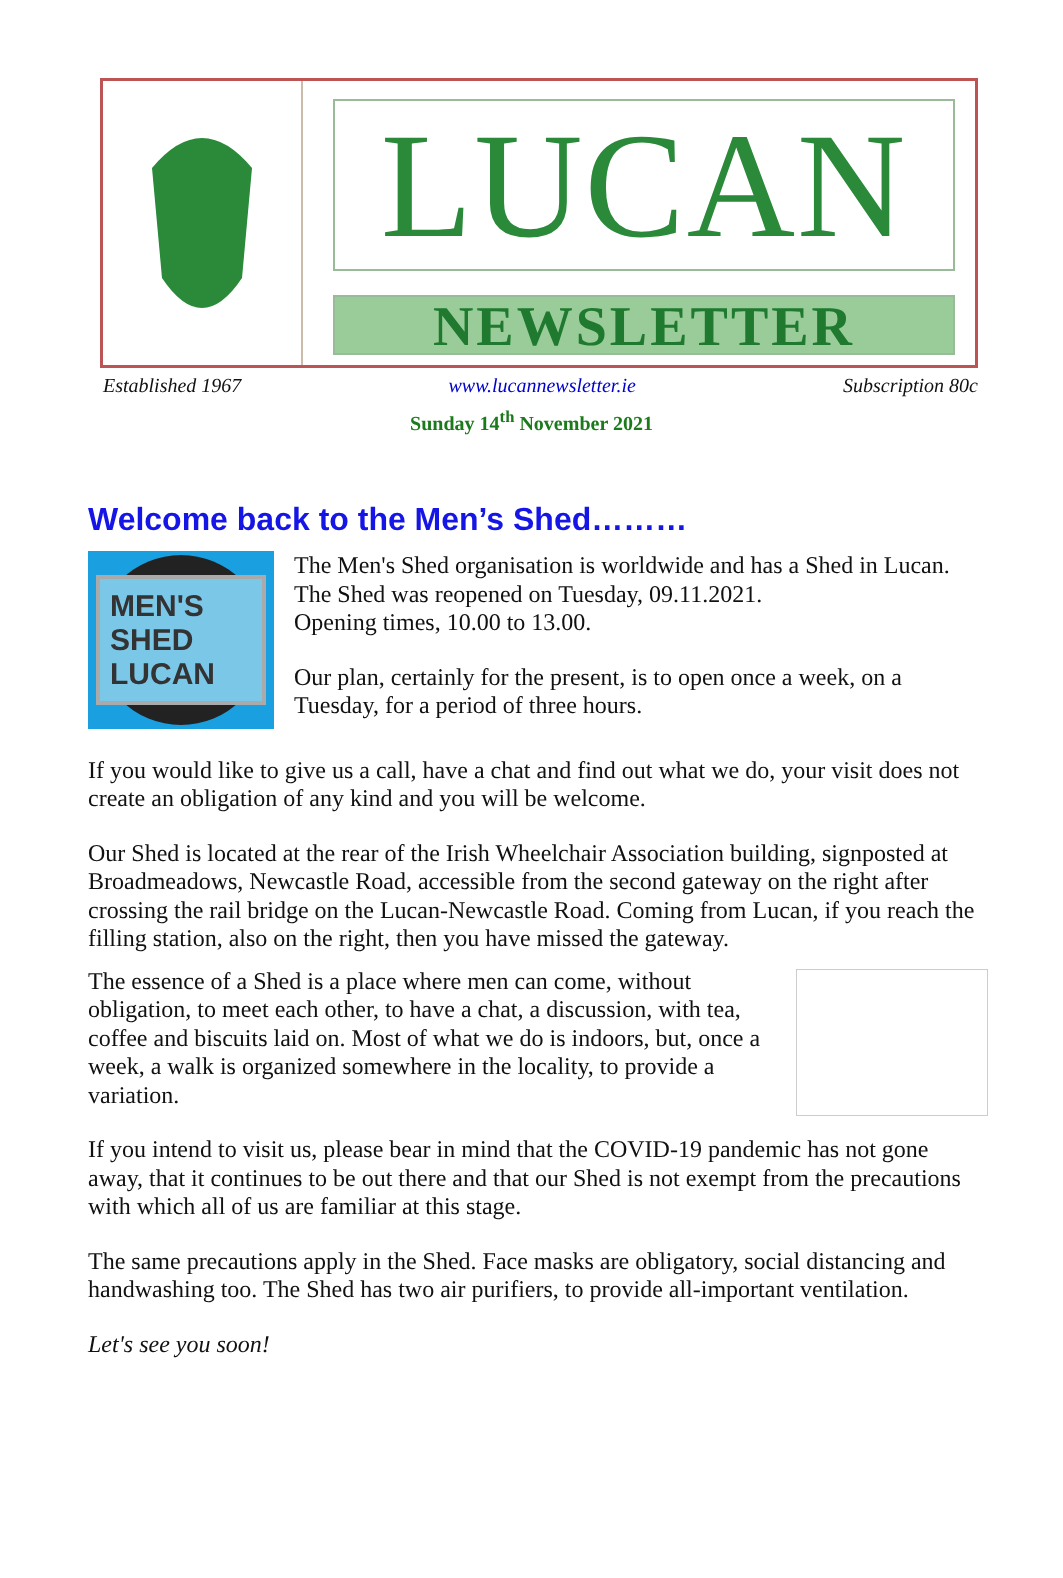LUCAN
NEWSLETTER
Established 1967 www.lucannewsletter.ie Subscription 80c
Sunday 14<sup>th</sup> November 2021
Welcome back to the Men’s Shed………
MEN'S SHED LUCAN
The Men's Shed organisation is worldwide and has a Shed in Lucan. The Shed was reopened on Tuesday, 09.11.2021.
Opening times, 10.00 to 13.00.
Our plan, certainly for the present, is to open once a week, on a Tuesday, for a period of three hours.
If you would like to give us a call, have a chat and find out what we do, your visit does not create an obligation of any kind and you will be welcome.
Our Shed is located at the rear of the Irish Wheelchair Association building, signposted at Broadmeadows, Newcastle Road, accessible from the second gateway on the right after crossing the rail bridge on the Lucan-Newcastle Road. Coming from Lucan, if you reach the filling station, also on the right, then you have missed the gateway.
The essence of a Shed is a place where men can come, without obligation, to meet each other, to have a chat, a discussion, with tea, coffee and biscuits laid on. Most of what we do is indoors, but, once a week, a walk is organized somewhere in the locality, to provide a variation.
If you intend to visit us, please bear in mind that the COVID-19 pandemic has not gone away, that it continues to be out there and that our Shed is not exempt from the precautions with which all of us are familiar at this stage.
The same precautions apply in the Shed. Face masks are obligatory, social distancing and handwashing too. The Shed has two air purifiers, to provide all-important ventilation.
Let's see you soon!